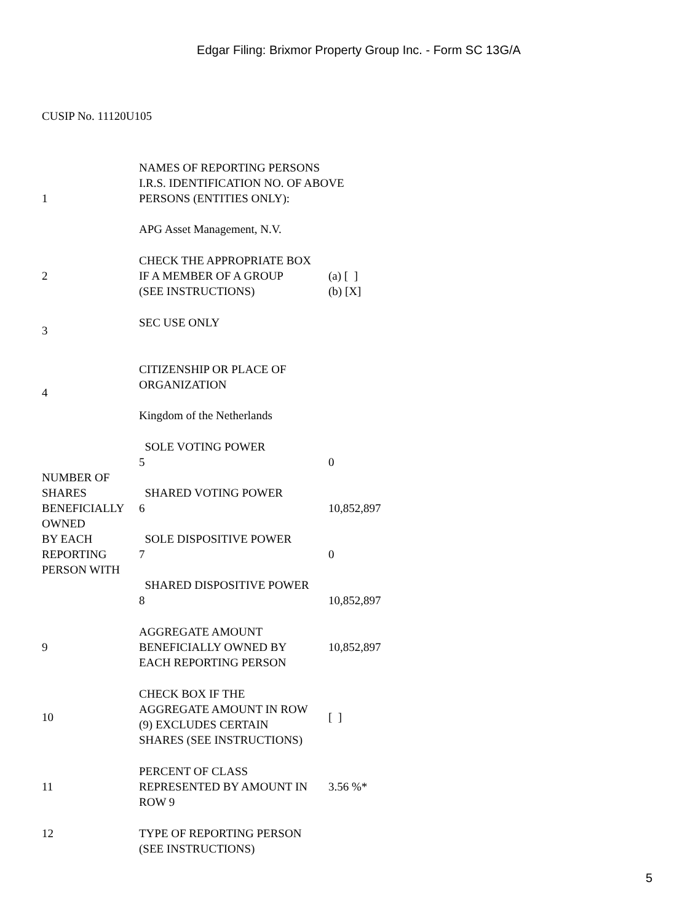Edgar Filing: Brixmor Property Group Inc. - Form SC 13G/A
CUSIP No. 11120U105
| 1 | NAMES OF REPORTING PERSONS I.R.S. IDENTIFICATION NO. OF ABOVE PERSONS (ENTITIES ONLY): APG Asset Management, N.V. | |
| 2 | CHECK THE APPROPRIATE BOX IF A MEMBER OF A GROUP (SEE INSTRUCTIONS) | (a) [ ] (b) [X] |
| 3 | SEC USE ONLY | |
| 4 | CITIZENSHIP OR PLACE OF ORGANIZATION Kingdom of the Netherlands | |
| NUMBER OF SHARES BENEFICIALLY OWNED BY EACH REPORTING PERSON WITH | SOLE VOTING POWER 5 | 0 |
| | SHARED VOTING POWER 6 | 10,852,897 |
| | SOLE DISPOSITIVE POWER 7 | 0 |
| | SHARED DISPOSITIVE POWER 8 | 10,852,897 |
| 9 | AGGREGATE AMOUNT BENEFICIALLY OWNED BY EACH REPORTING PERSON | 10,852,897 |
| 10 | CHECK BOX IF THE AGGREGATE AMOUNT IN ROW (9) EXCLUDES CERTAIN SHARES (SEE INSTRUCTIONS) | [ ] |
| 11 | PERCENT OF CLASS REPRESENTED BY AMOUNT IN ROW 9 | 3.56 %* |
| 12 | TYPE OF REPORTING PERSON (SEE INSTRUCTIONS) | |
5